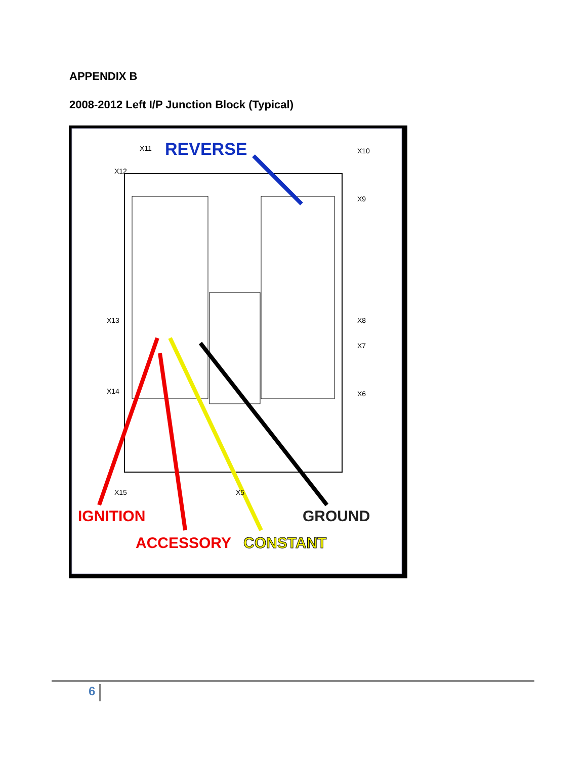APPENDIX B
2008-2012 Left I/P Junction Block (Typical)
REVERSE
IGNITION
GROUND
ACCESSORY
CONSTANT
X11
X12
X10
X9
X13
X8
X7
X14
X6
X15
X5
6